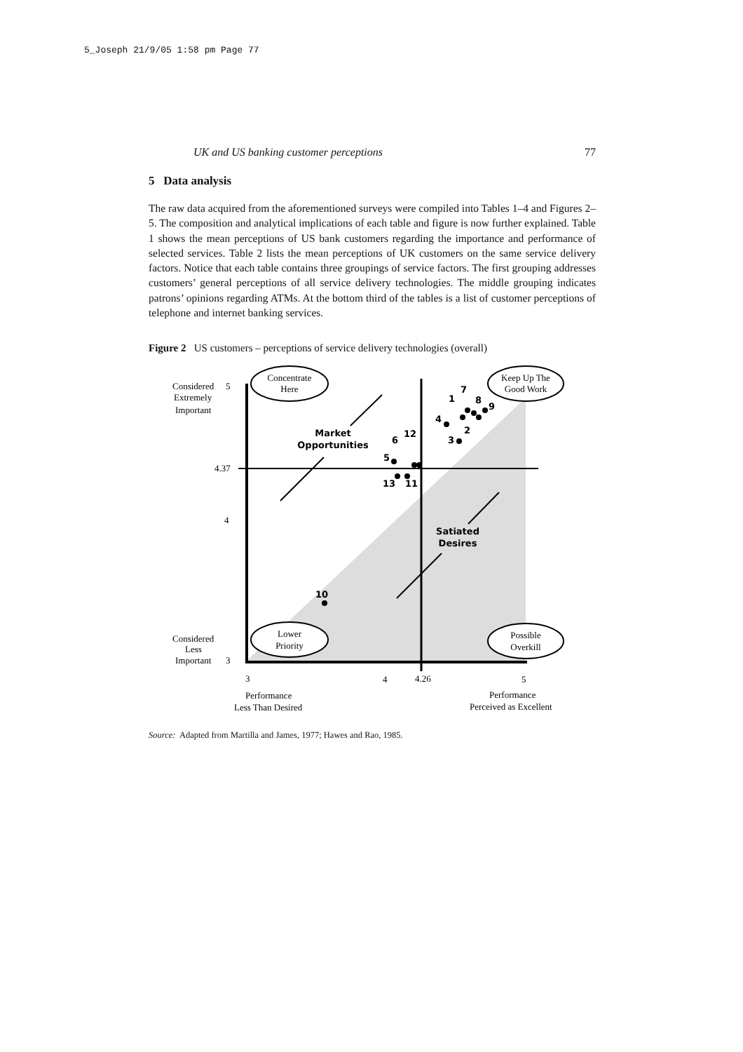5_Joseph 21/9/05 1:58 pm Page 77
UK and US banking customer perceptions 77
5 Data analysis
The raw data acquired from the aforementioned surveys were compiled into Tables 1–4 and Figures 2–5. The composition and analytical implications of each table and figure is now further explained. Table 1 shows the mean perceptions of US bank customers regarding the importance and performance of selected services. Table 2 lists the mean perceptions of UK customers on the same service delivery factors. Notice that each table contains three groupings of service factors. The first grouping addresses customers’ general perceptions of all service delivery technologies. The middle grouping indicates patrons’ opinions regarding ATMs. At the bottom third of the tables is a list of customer perceptions of telephone and internet banking services.
Figure 2 US customers – perceptions of service delivery technologies (overall)
Concentrate
Here
Keep Up The
Good Work
Lower
Priority
Possible
Overkill
Considered
5
Extremely
Important
4.37
4
Considered
Less
Important
3
3
4
4.26
5
Performance
Less Than Desired
Performance
Perceived as Excellent
Market
Opportunities
Satiated
Desires
1
7
8
9
4
2
3
6
12
5
13
11
10
Source: Adapted from Martilla and James, 1977; Hawes and Rao, 1985.